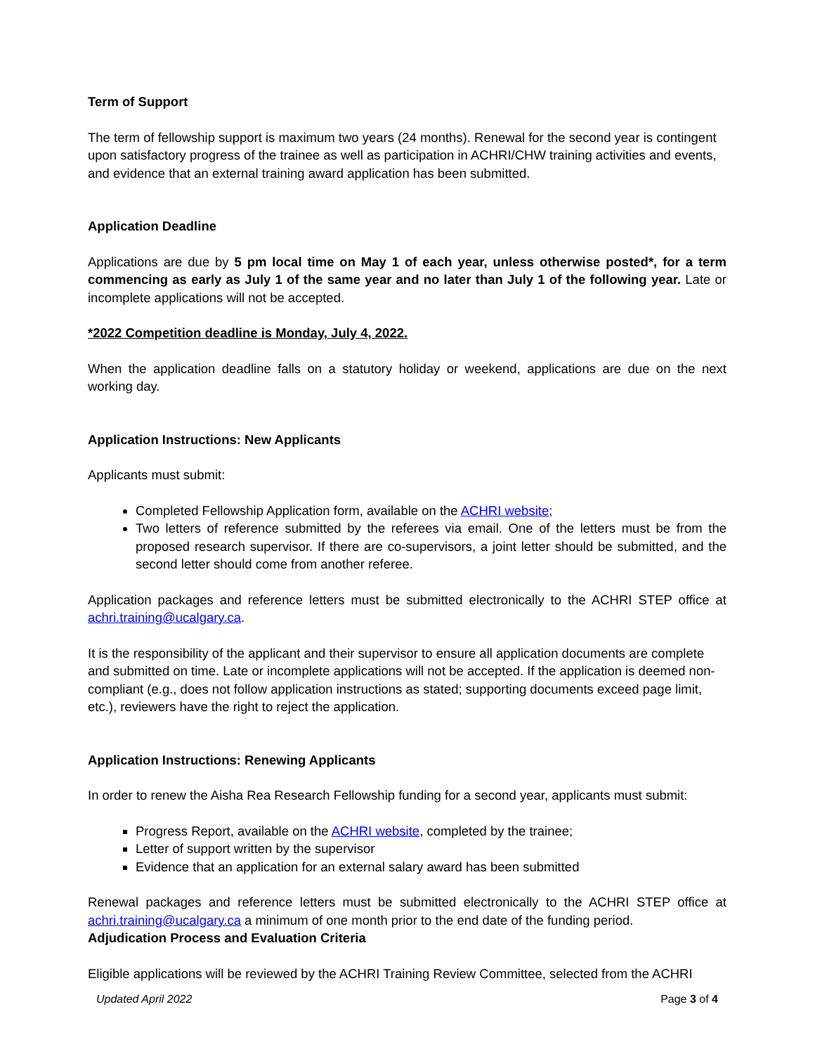Term of Support
The term of fellowship support is maximum two years (24 months). Renewal for the second year is contingent upon satisfactory progress of the trainee as well as participation in ACHRI/CHW training activities and events, and evidence that an external training award application has been submitted.
Application Deadline
Applications are due by 5 pm local time on May 1 of each year, unless otherwise posted*, for a term commencing as early as July 1 of the same year and no later than July 1 of the following year. Late or incomplete applications will not be accepted.
*2022 Competition deadline is Monday, July 4, 2022.
When the application deadline falls on a statutory holiday or weekend, applications are due on the next working day.
Application Instructions: New Applicants
Applicants must submit:
Completed Fellowship Application form, available on the ACHRI website;
Two letters of reference submitted by the referees via email. One of the letters must be from the proposed research supervisor. If there are co-supervisors, a joint letter should be submitted, and the second letter should come from another referee.
Application packages and reference letters must be submitted electronically to the ACHRI STEP office at achri.training@ucalgary.ca.
It is the responsibility of the applicant and their supervisor to ensure all application documents are complete and submitted on time. Late or incomplete applications will not be accepted. If the application is deemed non-compliant (e.g., does not follow application instructions as stated; supporting documents exceed page limit, etc.), reviewers have the right to reject the application.
Application Instructions: Renewing Applicants
In order to renew the Aisha Rea Research Fellowship funding for a second year, applicants must submit:
Progress Report, available on the ACHRI website, completed by the trainee;
Letter of support written by the supervisor
Evidence that an application for an external salary award has been submitted
Renewal packages and reference letters must be submitted electronically to the ACHRI STEP office at achri.training@ucalgary.ca a minimum of one month prior to the end date of the funding period.
Adjudication Process and Evaluation Criteria
Eligible applications will be reviewed by the ACHRI Training Review Committee, selected from the ACHRI
Updated April 2022 Page 3 of 4